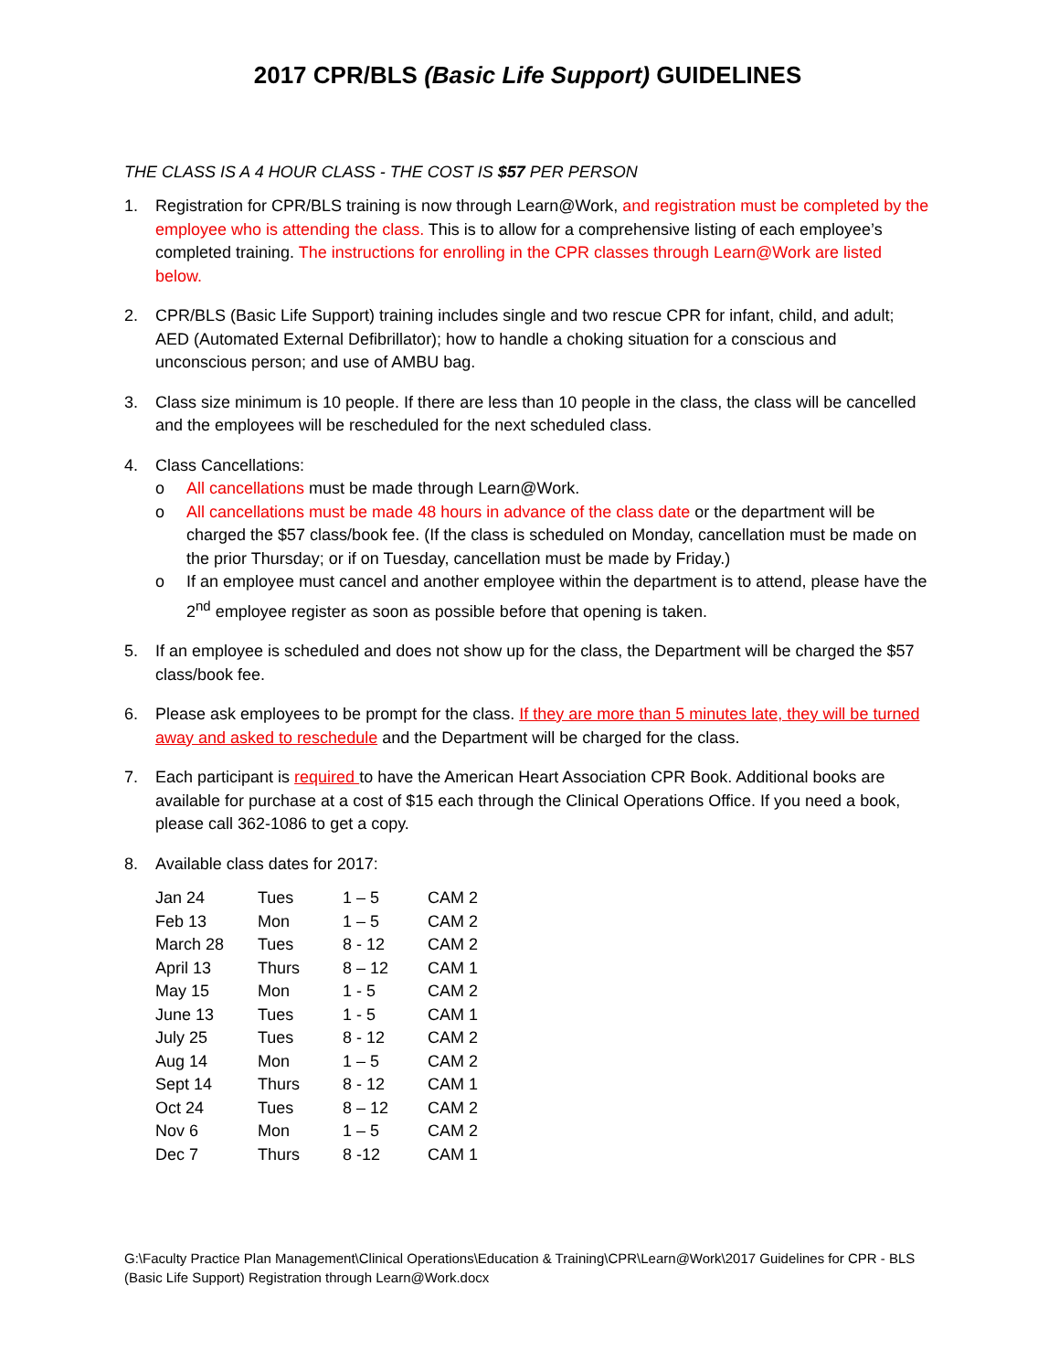2017 CPR/BLS (Basic Life Support) GUIDELINES
THE CLASS IS A 4 HOUR CLASS - THE COST IS $57 PER PERSON
1. Registration for CPR/BLS training is now through Learn@Work, and registration must be completed by the employee who is attending the class. This is to allow for a comprehensive listing of each employee’s completed training. The instructions for enrolling in the CPR classes through Learn@Work are listed below.
2. CPR/BLS (Basic Life Support) training includes single and two rescue CPR for infant, child, and adult; AED (Automated External Defibrillator); how to handle a choking situation for a conscious and unconscious person; and use of AMBU bag.
3. Class size minimum is 10 people. If there are less than 10 people in the class, the class will be cancelled and the employees will be rescheduled for the next scheduled class.
4. Class Cancellations:
o All cancellations must be made through Learn@Work.
o All cancellations must be made 48 hours in advance of the class date or the department will be charged the $57 class/book fee. (If the class is scheduled on Monday, cancellation must be made on the prior Thursday; or if on Tuesday, cancellation must be made by Friday.)
o If an employee must cancel and another employee within the department is to attend, please have the 2<sup>nd</sup> employee register as soon as possible before that opening is taken.
5. If an employee is scheduled and does not show up for the class, the Department will be charged the $57 class/book fee.
6. Please ask employees to be prompt for the class. If they are more than 5 minutes late, they will be turned away and asked to reschedule and the Department will be charged for the class.
7. Each participant is required to have the American Heart Association CPR Book. Additional books are available for purchase at a cost of $15 each through the Clinical Operations Office. If you need a book, please call 362-1086 to get a copy.
8. Available class dates for 2017:
| Jan 24 | Tues | 1 – 5 | CAM 2 |
| Feb 13 | Mon | 1 – 5 | CAM 2 |
| March 28 | Tues | 8 - 12 | CAM 2 |
| April 13 | Thurs | 8 – 12 | CAM 1 |
| May 15 | Mon | 1 - 5 | CAM 2 |
| June 13 | Tues | 1 - 5 | CAM 1 |
| July 25 | Tues | 8 - 12 | CAM 2 |
| Aug 14 | Mon | 1 – 5 | CAM 2 |
| Sept 14 | Thurs | 8 - 12 | CAM 1 |
| Oct 24 | Tues | 8 – 12 | CAM 2 |
| Nov 6 | Mon | 1 – 5 | CAM 2 |
| Dec 7 | Thurs | 8 -12 | CAM 1 |
G:\Faculty Practice Plan Management\Clinical Operations\Education & Training\CPR\Learn@Work\2017 Guidelines for CPR - BLS (Basic Life Support) Registration through Learn@Work.docx